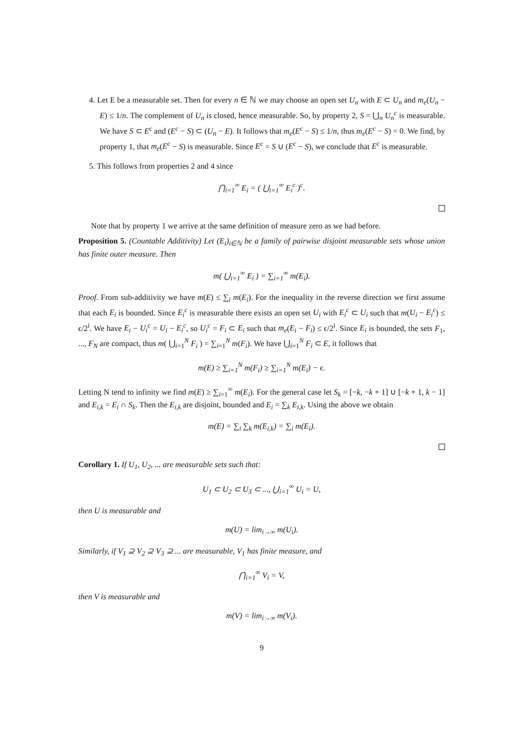4. Let E be a measurable set. Then for every n ∈ ℕ we may choose an open set U<sub>n</sub> with E ⊂ U<sub>n</sub> and m<sub>e</sub>(U<sub>n</sub> − E) ≤ 1/n. The complement of U<sub>n</sub> is closed, hence measurable. So, by property 2, S = ⋃<sub>n</sub> U<sub>n</sub><sup>c</sup> is measurable. We have S ⊂ E<sup>c</sup> and (E<sup>c</sup> − S) ⊂ (U<sub>n</sub> − E). It follows that m<sub>e</sub>(E<sup>c</sup> − S) ≤ 1/n, thus m<sub>e</sub>(E<sup>c</sup> − S) = 0. We find, by property 1, that m<sub>e</sub>(E<sup>c</sup> − S) is measurable. Since E<sup>c</sup> = S ∪ (E<sup>c</sup> − S), we conclude that E<sup>c</sup> is measurable.
5. This follows from properties 2 and 4 since
⋂<sub>i=1</sub><sup>∞</sup> E<sub>i</sub> = ( ⋃<sub>i=1</sub><sup>∞</sup> E<sub>i</sub><sup>c</sup> )<sup>c</sup>.
Note that by property 1 we arrive at the same definition of measure zero as we had before.
Proposition 5. (Countable Additivity) Let (E<sub>i</sub>)<sub>i∈ℕ</sub> be a family of pairwise disjoint measurable sets whose union has finite outer measure. Then
m( ⋃<sub>i=1</sub><sup>∞</sup> E<sub>i</sub> ) = ∑<sub>i=1</sub><sup>∞</sup> m(E<sub>i</sub>).
Proof. From sub-additivity we have m(E) ≤ ∑<sub>i</sub> m(E<sub>i</sub>). For the inequality in the reverse direction we first assume that each E<sub>i</sub> is bounded. Since E<sub>i</sub><sup>c</sup> is measurable there exists an open set U<sub>i</sub> with E<sub>i</sub><sup>c</sup> ⊂ U<sub>i</sub> such that m(U<sub>i</sub> − E<sub>i</sub><sup>c</sup>) ≤ ϵ/2<sup>i</sup>. We have E<sub>i</sub> − U<sub>i</sub><sup>c</sup> = U<sub>i</sub> − E<sub>i</sub><sup>c</sup>, so U<sub>i</sub><sup>c</sup> = F<sub>i</sub> ⊂ E<sub>i</sub> such that m<sub>e</sub>(E<sub>i</sub> − F<sub>i</sub>) ≤ ϵ/2<sup>i</sup>. Since E<sub>i</sub> is bounded, the sets F<sub>1</sub>, ..., F<sub>N</sub> are compact, thus m( ⋃<sub>i=1</sub><sup>N</sup> F<sub>i</sub> ) = ∑<sub>i=1</sub><sup>N</sup> m(F<sub>i</sub>). We have ⋃<sub>i=1</sub><sup>N</sup> F<sub>i</sub> ⊂ E, it follows that
m(E) ≥ ∑<sub>i=1</sub><sup>N</sup> m(F<sub>i</sub>) ≥ ∑<sub>i=1</sub><sup>N</sup> m(E<sub>i</sub>) − ϵ.
Letting N tend to infinity we find m(E) ≥ ∑<sub>i=1</sub><sup>∞</sup> m(E<sub>i</sub>). For the general case let S<sub>k</sub> = [−k, −k + 1] ∪ [−k + 1, k − 1] and E<sub>i,k</sub> = E<sub>i</sub> ∩ S<sub>k</sub>. Then the E<sub>i,k</sub> are disjoint, bounded and E<sub>i</sub> = ∑<sub>k</sub> E<sub>i,k</sub>. Using the above we obtain
m(E) = ∑<sub>i</sub> ∑<sub>k</sub> m(E<sub>i,k</sub>) = ∑<sub>i</sub> m(E<sub>i</sub>).
Corollary 1. If U<sub>1</sub>, U<sub>2</sub>, ... are measurable sets such that:
U<sub>1</sub> ⊂ U<sub>2</sub> ⊂ U<sub>3</sub> ⊂ ..., ⋃<sub>i=1</sub><sup>∞</sup> U<sub>i</sub> = U,
then U is measurable and
m(U) = lim<sub>i→∞</sub> m(U<sub>i</sub>).
Similarly, if V<sub>1</sub> ⊇ V<sub>2</sub> ⊇ V<sub>3</sub> ⊇ ... are measurable, V<sub>1</sub> has finite measure, and
⋂<sub>i=1</sub><sup>∞</sup> V<sub>i</sub> = V,
then V is measurable and
m(V) = lim<sub>i→∞</sub> m(V<sub>i</sub>).
9